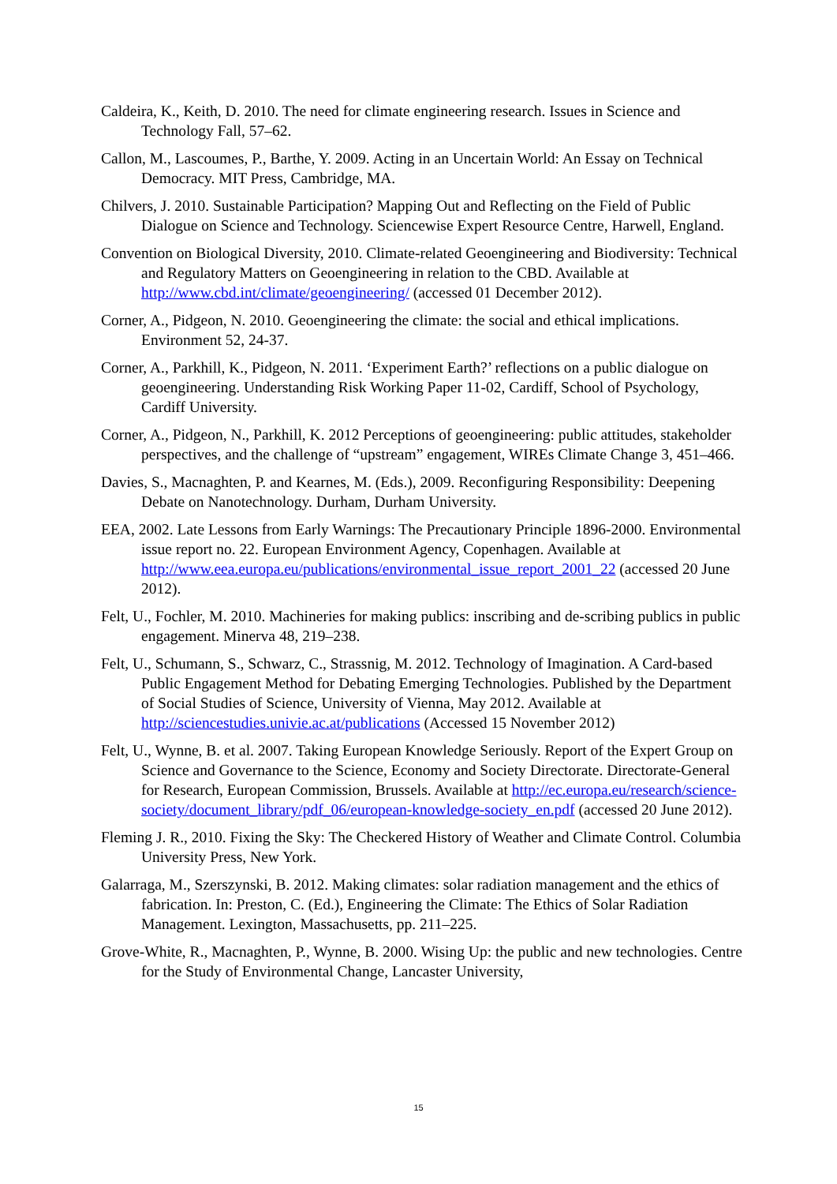Caldeira, K., Keith, D. 2010. The need for climate engineering research. Issues in Science and Technology Fall, 57–62.
Callon, M., Lascoumes, P., Barthe, Y. 2009. Acting in an Uncertain World: An Essay on Technical Democracy. MIT Press, Cambridge, MA.
Chilvers, J. 2010. Sustainable Participation? Mapping Out and Reflecting on the Field of Public Dialogue on Science and Technology. Sciencewise Expert Resource Centre, Harwell, England.
Convention on Biological Diversity, 2010. Climate-related Geoengineering and Biodiversity: Technical and Regulatory Matters on Geoengineering in relation to the CBD. Available at http://www.cbd.int/climate/geoengineering/ (accessed 01 December 2012).
Corner, A., Pidgeon, N. 2010. Geoengineering the climate: the social and ethical implications. Environment 52, 24-37.
Corner, A., Parkhill, K., Pidgeon, N. 2011. ‘Experiment Earth?’ reflections on a public dialogue on geoengineering. Understanding Risk Working Paper 11-02, Cardiff, School of Psychology, Cardiff University.
Corner, A., Pidgeon, N., Parkhill, K. 2012 Perceptions of geoengineering: public attitudes, stakeholder perspectives, and the challenge of “upstream” engagement, WIREs Climate Change 3, 451–466.
Davies, S., Macnaghten, P. and Kearnes, M. (Eds.), 2009. Reconfiguring Responsibility: Deepening Debate on Nanotechnology. Durham, Durham University.
EEA, 2002. Late Lessons from Early Warnings: The Precautionary Principle 1896-2000. Environmental issue report no. 22. European Environment Agency, Copenhagen. Available at http://www.eea.europa.eu/publications/environmental_issue_report_2001_22 (accessed 20 June 2012).
Felt, U., Fochler, M. 2010. Machineries for making publics: inscribing and de-scribing publics in public engagement. Minerva 48, 219–238.
Felt, U., Schumann, S., Schwarz, C., Strassnig, M. 2012. Technology of Imagination. A Card-based Public Engagement Method for Debating Emerging Technologies. Published by the Department of Social Studies of Science, University of Vienna, May 2012. Available at http://sciencestudies.univie.ac.at/publications (Accessed 15 November 2012)
Felt, U., Wynne, B. et al. 2007. Taking European Knowledge Seriously. Report of the Expert Group on Science and Governance to the Science, Economy and Society Directorate. Directorate-General for Research, European Commission, Brussels. Available at http://ec.europa.eu/research/science-society/document_library/pdf_06/european-knowledge-society_en.pdf (accessed 20 June 2012).
Fleming J. R., 2010. Fixing the Sky: The Checkered History of Weather and Climate Control. Columbia University Press, New York.
Galarraga, M., Szerszynski, B. 2012. Making climates: solar radiation management and the ethics of fabrication. In: Preston, C. (Ed.), Engineering the Climate: The Ethics of Solar Radiation Management. Lexington, Massachusetts, pp. 211–225.
Grove-White, R., Macnaghten, P., Wynne, B. 2000. Wising Up: the public and new technologies. Centre for the Study of Environmental Change, Lancaster University,
15